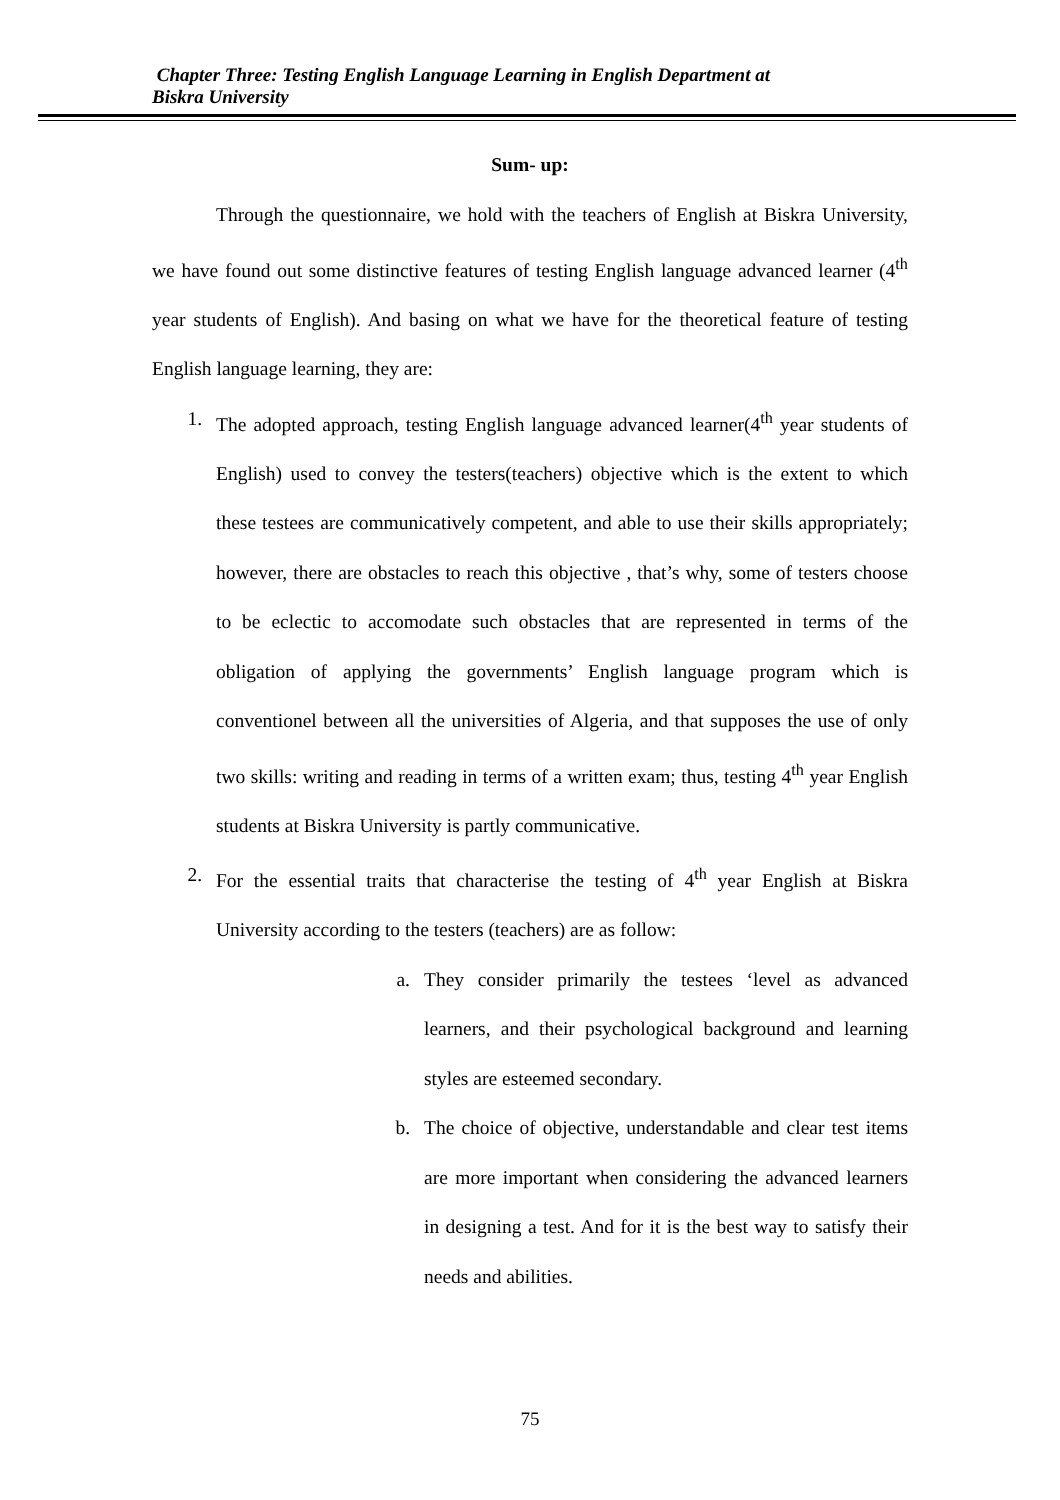Chapter Three: Testing English Language Learning in English Department at
Biskra University
Sum- up:
Through the questionnaire, we hold with the teachers of English at Biskra University, we have found out some distinctive features of testing English language advanced learner (4<sup>th</sup> year students of English). And basing on what we have for the theoretical feature of testing English language learning, they are:
1. The adopted approach, testing English language advanced learner(4<sup>th</sup> year students of English) used to convey the testers(teachers) objective which is the extent to which these testees are communicatively competent, and able to use their skills appropriately; however, there are obstacles to reach this objective , that’s why, some of testers choose to be eclectic to accomodate such obstacles that are represented in terms of the obligation of applying the governments’ English language program which is conventionel between all the universities of Algeria, and that supposes the use of only two skills: writing and reading in terms of a written exam; thus, testing 4<sup>th</sup> year English students at Biskra University is partly communicative.
2. For the essential traits that characterise the testing of 4<sup>th</sup> year English at Biskra University according to the testers (teachers) are as follow:
a. They consider primarily the testees ‘level as advanced learners, and their psychological background and learning styles are esteemed secondary.
b. The choice of objective, understandable and clear test items are more important when considering the advanced learners in designing a test. And for it is the best way to satisfy their needs and abilities.
75